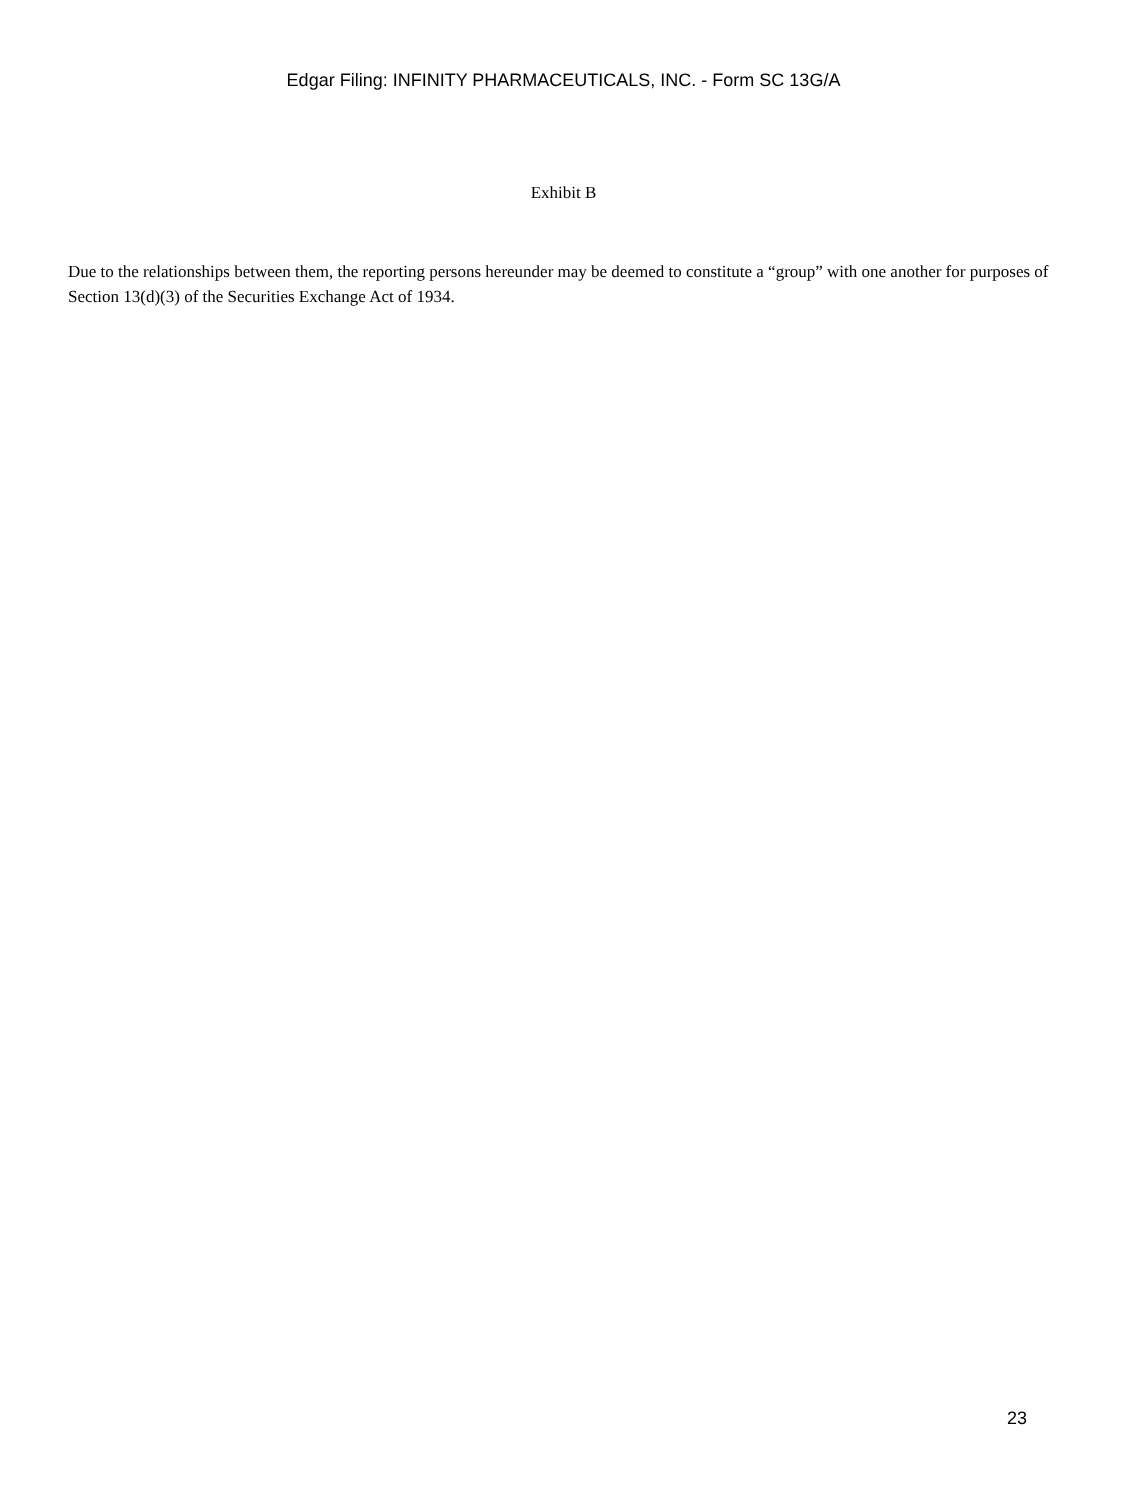Edgar Filing: INFINITY PHARMACEUTICALS, INC. - Form SC 13G/A
Exhibit B
Due to the relationships between them, the reporting persons hereunder may be deemed to constitute a “group” with one another for purposes of Section 13(d)(3) of the Securities Exchange Act of 1934.
23